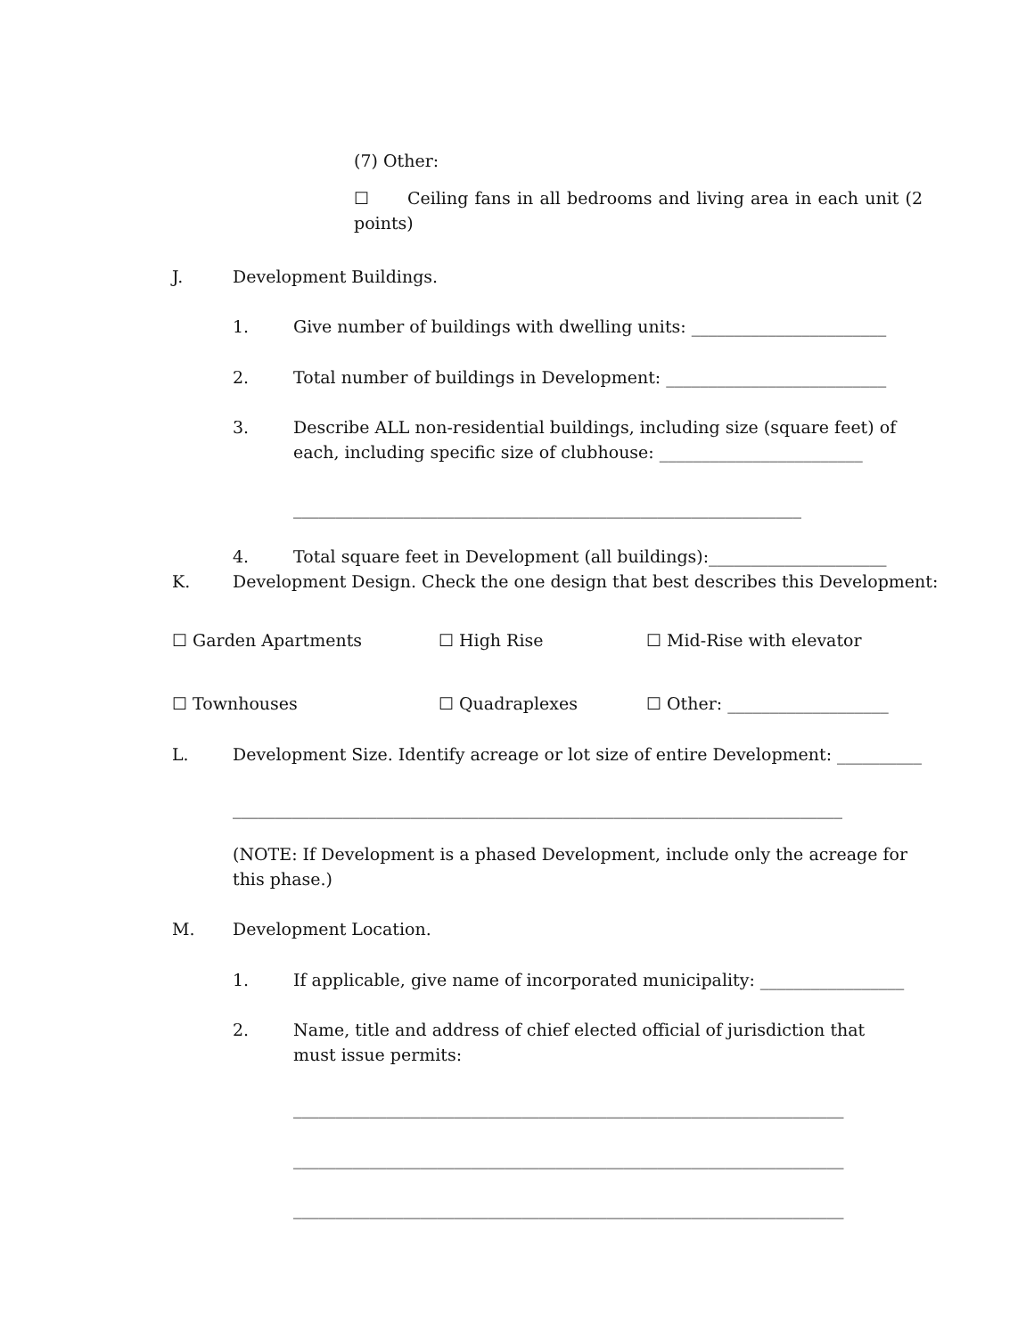(7) Other:
☐ Ceiling fans in all bedrooms and living area in each unit (2 points)
J. Development Buildings.
1. Give number of buildings with dwelling units: _______________________
2. Total number of buildings in Development: __________________________
3. Describe ALL non-residential buildings, including size (square feet) of each, including specific size of clubhouse: ________________________
____________________________________________________________
4. Total square feet in Development (all buildings):_____________________
K. Development Design. Check the one design that best describes this Development:
☐ Garden Apartments ☐ High Rise ☐ Mid-Rise with elevator
☐ Townhouses ☐ Quadraplexes ☐ Other: ___________________
L. Development Size. Identify acreage or lot size of entire Development: __________
________________________________________________________________________
(NOTE: If Development is a phased Development, include only the acreage for this phase.)
M. Development Location.
1. If applicable, give name of incorporated municipality: _________________
2. Name, title and address of chief elected official of jurisdiction that must issue permits:
_________________________________________________________________
_________________________________________________________________
_________________________________________________________________